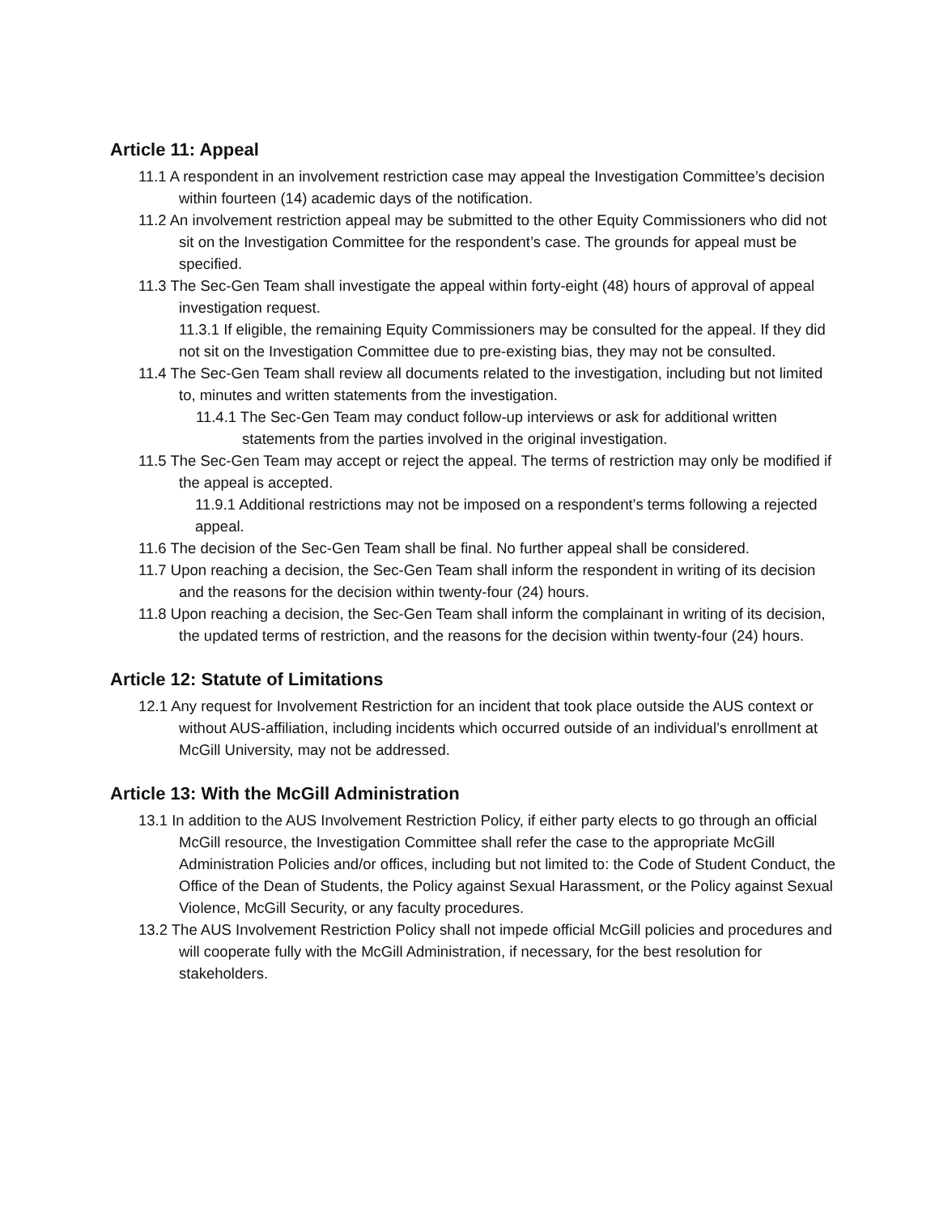Article 11: Appeal
11.1 A respondent in an involvement restriction case may appeal the Investigation Committee’s decision within fourteen (14) academic days of the notification.
11.2 An involvement restriction appeal may be submitted to the other Equity Commissioners who did not sit on the Investigation Committee for the respondent’s case. The grounds for appeal must be specified.
11.3 The Sec-Gen Team shall investigate the appeal within forty-eight (48) hours of approval of appeal investigation request.
11.3.1 If eligible, the remaining Equity Commissioners may be consulted for the appeal. If they did not sit on the Investigation Committee due to pre-existing bias, they may not be consulted.
11.4 The Sec-Gen Team shall review all documents related to the investigation, including but not limited to, minutes and written statements from the investigation.
11.4.1 The Sec-Gen Team may conduct follow-up interviews or ask for additional written statements from the parties involved in the original investigation.
11.5 The Sec-Gen Team may accept or reject the appeal. The terms of restriction may only be modified if the appeal is accepted.
11.9.1 Additional restrictions may not be imposed on a respondent’s terms following a rejected appeal.
11.6 The decision of the Sec-Gen Team shall be final. No further appeal shall be considered.
11.7 Upon reaching a decision, the Sec-Gen Team shall inform the respondent in writing of its decision and the reasons for the decision within twenty-four (24) hours.
11.8 Upon reaching a decision, the Sec-Gen Team shall inform the complainant in writing of its decision, the updated terms of restriction, and the reasons for the decision within twenty-four (24) hours.
Article 12: Statute of Limitations
12.1 Any request for Involvement Restriction for an incident that took place outside the AUS context or without AUS-affiliation, including incidents which occurred outside of an individual’s enrollment at McGill University, may not be addressed.
Article 13: With the McGill Administration
13.1 In addition to the AUS Involvement Restriction Policy, if either party elects to go through an official McGill resource, the Investigation Committee shall refer the case to the appropriate McGill Administration Policies and/or offices, including but not limited to: the Code of Student Conduct, the Office of the Dean of Students, the Policy against Sexual Harassment, or the Policy against Sexual Violence, McGill Security, or any faculty procedures.
13.2 The AUS Involvement Restriction Policy shall not impede official McGill policies and procedures and will cooperate fully with the McGill Administration, if necessary, for the best resolution for stakeholders.